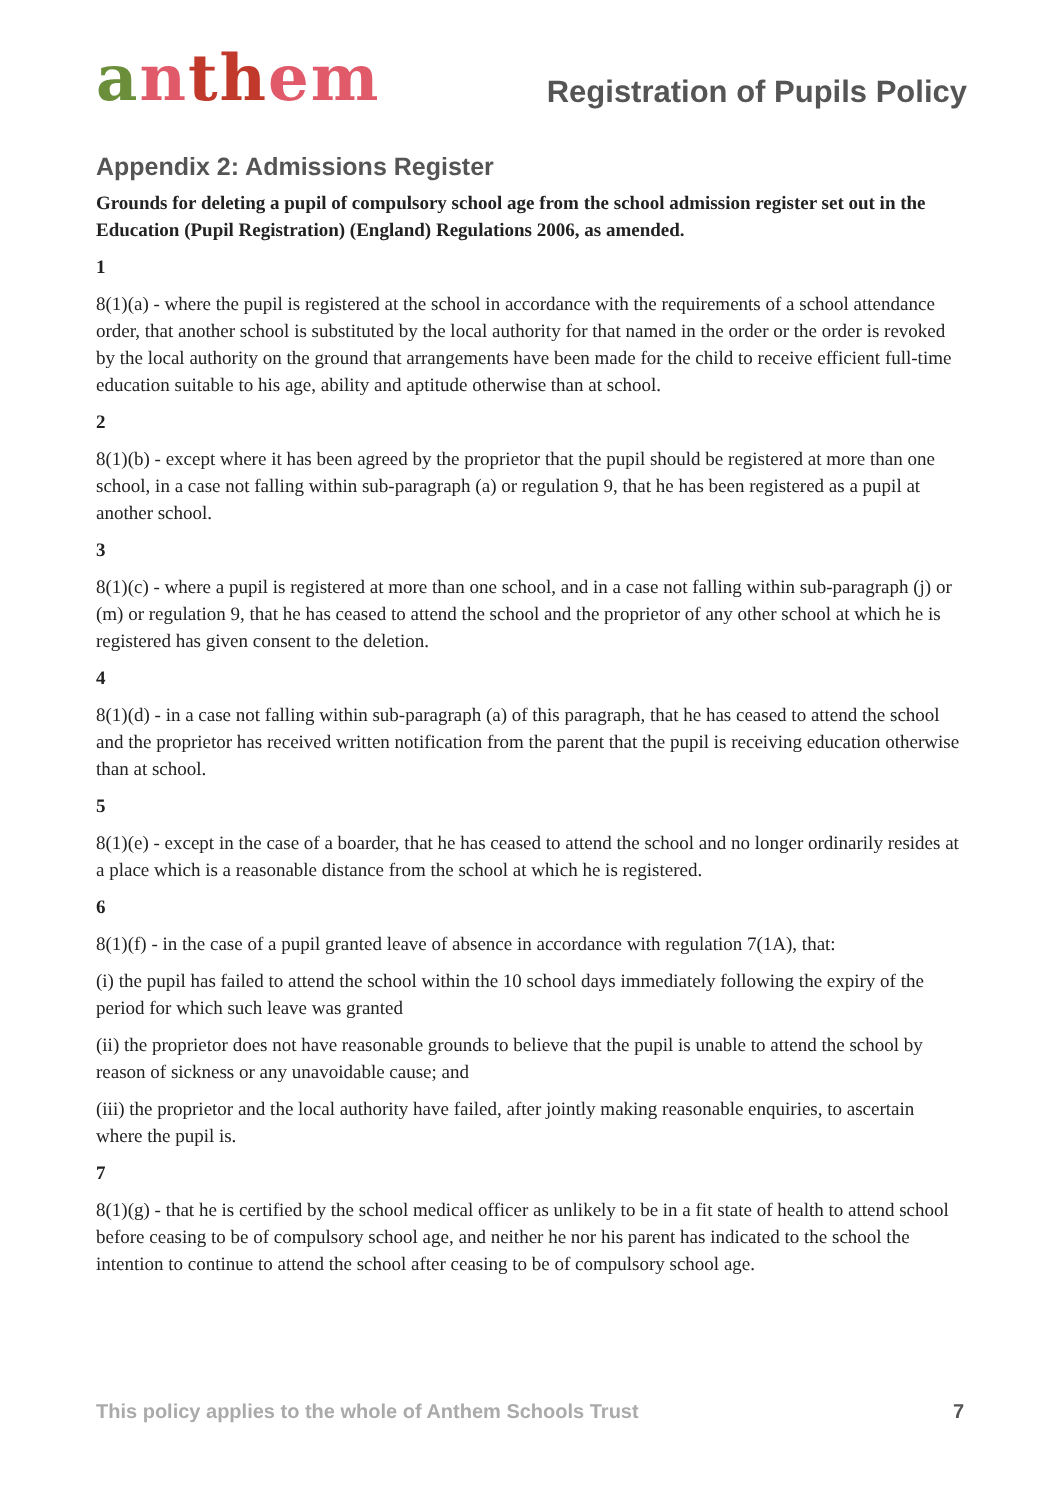anthem
Registration of Pupils Policy
Appendix 2: Admissions Register
Grounds for deleting a pupil of compulsory school age from the school admission register set out in the Education (Pupil Registration) (England) Regulations 2006, as amended.
1
8(1)(a) - where the pupil is registered at the school in accordance with the requirements of a school attendance order, that another school is substituted by the local authority for that named in the order or the order is revoked by the local authority on the ground that arrangements have been made for the child to receive efficient full-time education suitable to his age, ability and aptitude otherwise than at school.
2
8(1)(b) - except where it has been agreed by the proprietor that the pupil should be registered at more than one school, in a case not falling within sub-paragraph (a) or regulation 9, that he has been registered as a pupil at another school.
3
8(1)(c) - where a pupil is registered at more than one school, and in a case not falling within sub-paragraph (j) or (m) or regulation 9, that he has ceased to attend the school and the proprietor of any other school at which he is registered has given consent to the deletion.
4
8(1)(d) - in a case not falling within sub-paragraph (a) of this paragraph, that he has ceased to attend the school and the proprietor has received written notification from the parent that the pupil is receiving education otherwise than at school.
5
8(1)(e) - except in the case of a boarder, that he has ceased to attend the school and no longer ordinarily resides at a place which is a reasonable distance from the school at which he is registered.
6
8(1)(f) - in the case of a pupil granted leave of absence in accordance with regulation 7(1A), that:
(i) the pupil has failed to attend the school within the 10 school days immediately following the expiry of the period for which such leave was granted
(ii) the proprietor does not have reasonable grounds to believe that the pupil is unable to attend the school by reason of sickness or any unavoidable cause; and
(iii) the proprietor and the local authority have failed, after jointly making reasonable enquiries, to ascertain where the pupil is.
7
8(1)(g) - that he is certified by the school medical officer as unlikely to be in a fit state of health to attend school before ceasing to be of compulsory school age, and neither he nor his parent has indicated to the school the intention to continue to attend the school after ceasing to be of compulsory school age.
This policy applies to the whole of Anthem Schools Trust 7